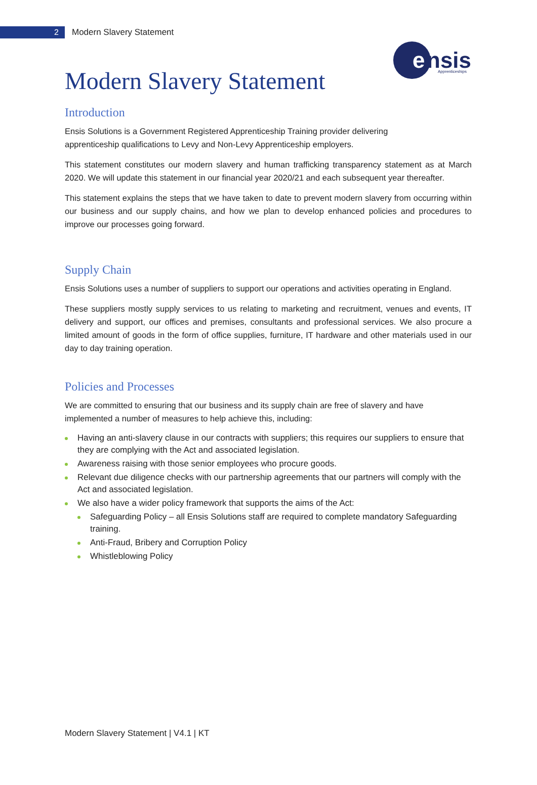2
Modern Slavery Statement
e
nsis
Apprenticeships
Modern Slavery Statement
Introduction
Ensis Solutions is a Government Registered Apprenticeship Training provider delivering
apprenticeship qualifications to Levy and Non-Levy Apprenticeship employers.
This statement constitutes our modern slavery and human trafficking transparency statement as at March 2020. We will update this statement in our financial year 2020/21 and each subsequent year thereafter.
This statement explains the steps that we have taken to date to prevent modern slavery from occurring within our business and our supply chains, and how we plan to develop enhanced policies and procedures to improve our processes going forward.
Supply Chain
Ensis Solutions uses a number of suppliers to support our operations and activities operating in England.
These suppliers mostly supply services to us relating to marketing and recruitment, venues and events, IT delivery and support, our offices and premises, consultants and professional services. We also procure a limited amount of goods in the form of office supplies, furniture, IT hardware and other materials used in our day to day training operation.
Policies and Processes
We are committed to ensuring that our business and its supply chain are free of slavery and have implemented a number of measures to help achieve this, including:
Having an anti-slavery clause in our contracts with suppliers; this requires our suppliers to ensure that they are complying with the Act and associated legislation.
Awareness raising with those senior employees who procure goods.
Relevant due diligence checks with our partnership agreements that our partners will comply with the Act and associated legislation.
We also have a wider policy framework that supports the aims of the Act:
Safeguarding Policy – all Ensis Solutions staff are required to complete mandatory Safeguarding training.
Anti-Fraud, Bribery and Corruption Policy
Whistleblowing Policy
Modern Slavery Statement | V4.1 | KT